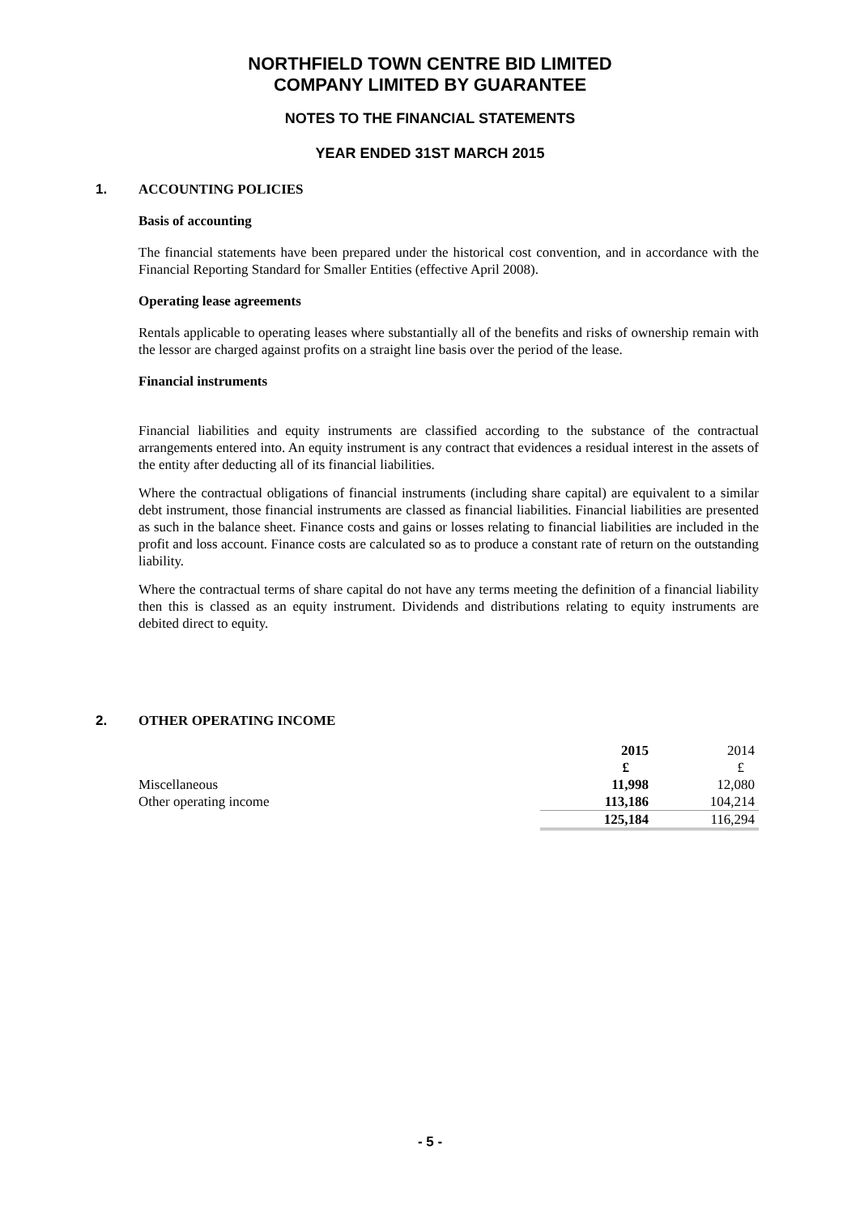NORTHFIELD TOWN CENTRE BID LIMITED
COMPANY LIMITED BY GUARANTEE
NOTES TO THE FINANCIAL STATEMENTS
YEAR ENDED 31ST MARCH 2015
1. ACCOUNTING POLICIES
Basis of accounting
The financial statements have been prepared under the historical cost convention, and in accordance with the Financial Reporting Standard for Smaller Entities (effective April 2008).
Operating lease agreements
Rentals applicable to operating leases where substantially all of the benefits and risks of ownership remain with the lessor are charged against profits on a straight line basis over the period of the lease.
Financial instruments
Financial liabilities and equity instruments are classified according to the substance of the contractual arrangements entered into. An equity instrument is any contract that evidences a residual interest in the assets of the entity after deducting all of its financial liabilities.
Where the contractual obligations of financial instruments (including share capital) are equivalent to a similar debt instrument, those financial instruments are classed as financial liabilities. Financial liabilities are presented as such in the balance sheet. Finance costs and gains or losses relating to financial liabilities are included in the profit and loss account. Finance costs are calculated so as to produce a constant rate of return on the outstanding liability.
Where the contractual terms of share capital do not have any terms meeting the definition of a financial liability then this is classed as an equity instrument. Dividends and distributions relating to equity instruments are debited direct to equity.
2. OTHER OPERATING INCOME
| | 2015 | 2014 |
| | £ | £ |
| Miscellaneous | 11,998 | 12,080 |
| Other operating income | 113,186 | 104,214 |
| | 125,184 | 116,294 |
- 5 -